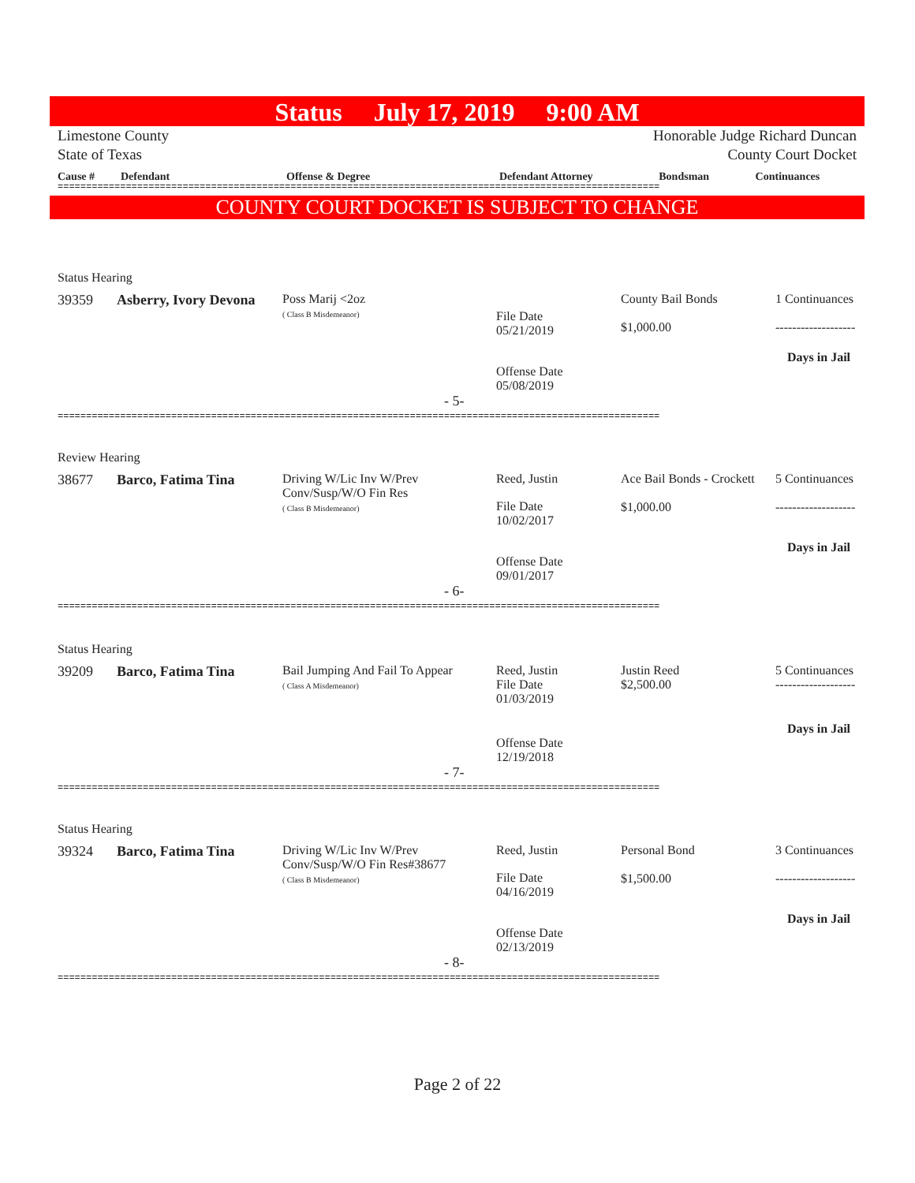Status July 17, 2019 9:00 AM
Limestone County
State of Texas Honorable Judge Richard Duncan
County Court Docket
| Cause # | Defendant | Offense & Degree | Defendant Attorney | Bondsman | Continuances |
| --- | --- | --- | --- | --- | --- |
==========================================================================================================
COUNTY COURT DOCKET IS SUBJECT TO CHANGE
Status Hearing
39359 Asberry, Ivory Devona
Poss Marij <2oz
( Class B Misdemeanor)
File Date
05/21/2019
County Bail Bonds
$1,000.00
1 Continuances
-------------------
Days in Jail
Offense Date
05/08/2019
- 5-
==========================================================================================================
Review Hearing
38677 Barco, Fatima Tina
Driving W/Lic Inv W/Prev
Conv/Susp/W/O Fin Res
( Class B Misdemeanor)
Reed, Justin
File Date
10/02/2017
Ace Bail Bonds - Crockett
$1,000.00
5 Continuances
-------------------
Days in Jail
Offense Date
09/01/2017
- 6-
==========================================================================================================
Status Hearing
39209 Barco, Fatima Tina
Bail Jumping And Fail To Appear
( Class A Misdemeanor)
Reed, Justin
File Date
01/03/2019
Justin Reed
$2,500.00
5 Continuances
-------------------
Days in Jail
Offense Date
12/19/2018
- 7-
==========================================================================================================
Status Hearing
39324 Barco, Fatima Tina
Driving W/Lic Inv W/Prev
Conv/Susp/W/O Fin Res#38677
( Class B Misdemeanor)
Reed, Justin
File Date
04/16/2019
Personal Bond
$1,500.00
3 Continuances
-------------------
Days in Jail
Offense Date
02/13/2019
- 8-
==========================================================================================================
Page 2 of 22